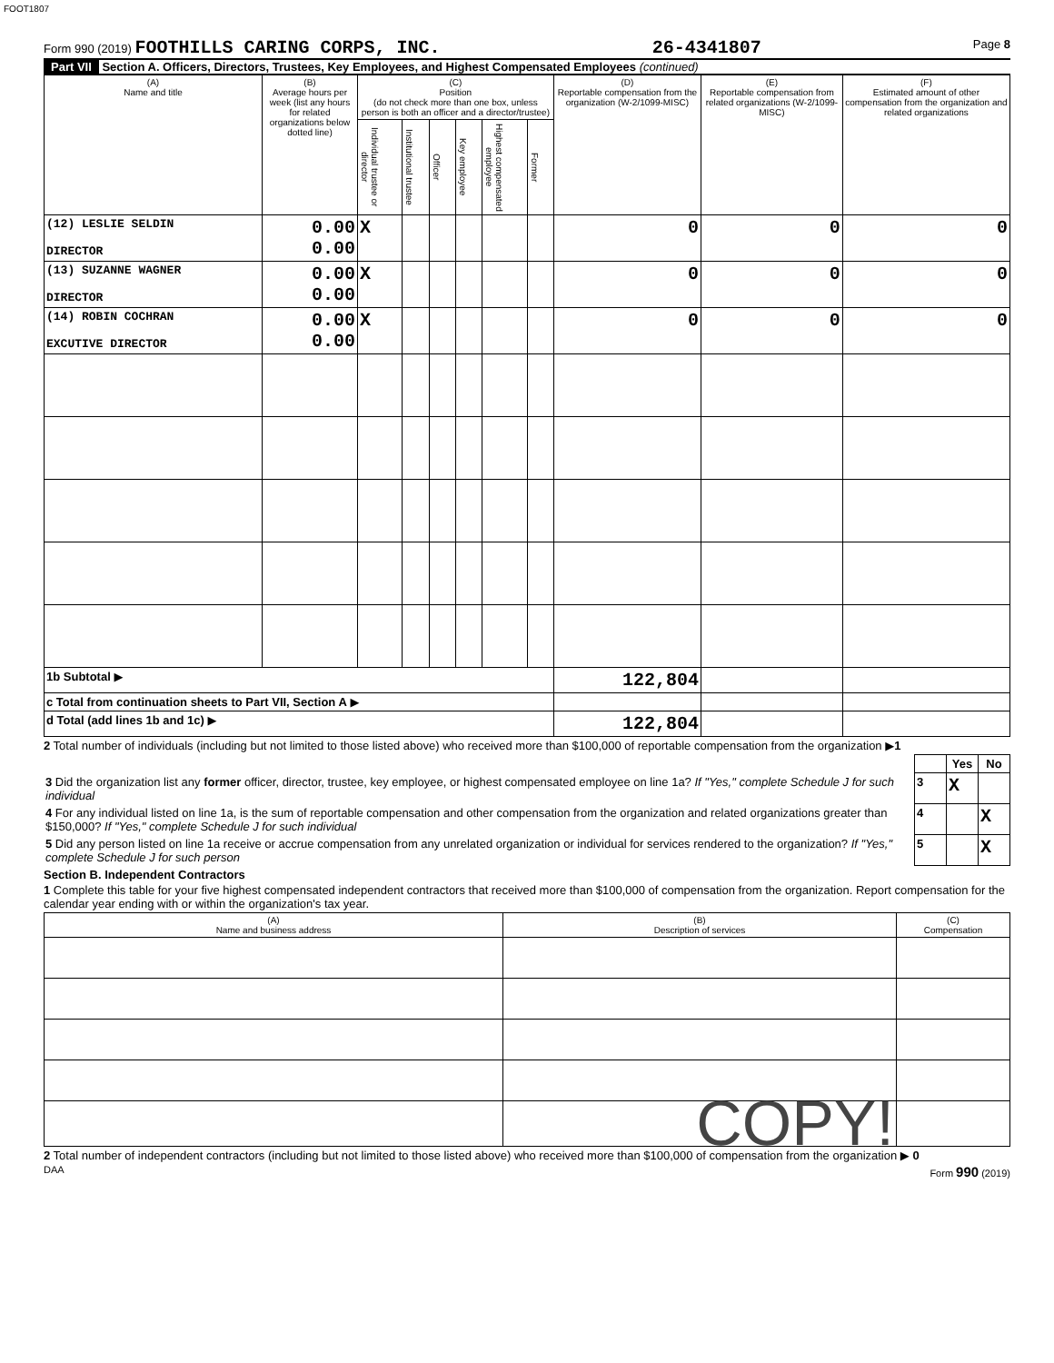FOOT1807
Form 990 (2019) FOOTHILLS CARING CORPS, INC. 26-4341807 Page 8
Part VII Section A. Officers, Directors, Trustees, Key Employees, and Highest Compensated Employees (continued)
| (A) Name and title | (B) Average hours per week (list any hours for related organizations below dotted line) | (C) Position (do not check more than one box, unless person is both an officer and a director/trustee) | | | | | | (D) Reportable compensation from the organization (W-2/1099-MISC) | (E) Reportable compensation from related organizations (W-2/1099-MISC) | (F) Estimated amount of other compensation from the organization and related organizations |
| --- | --- | --- | --- | --- | --- | --- | --- | --- | --- | --- |
| | | Individual trustee or director | Institutional trustee | Officer | Key employee | Highest compensated employee | Former | | | |
| (12) LESLIE SELDIN DIRECTOR | 0.00 0.00 | X | | | | | | 0 | 0 | 0 |
| (13) SUZANNE WAGNER DIRECTOR | 0.00 0.00 | X | | | | | | 0 | 0 | 0 |
| (14) ROBIN COCHRAN EXCUTIVE DIRECTOR | 0.00 0.00 | X | | | | | | 0 | 0 | 0 |
| 1b Subtotal ▶ | | | | | | | | 122,804 | | |
| c Total from continuation sheets to Part VII, Section A ▶ | | | | | | | | | | |
| d Total (add lines 1b and 1c) ▶ | | | | | | | | 122,804 | | |
2 Total number of individuals (including but not limited to those listed above) who received more than $100,000 of reportable compensation from the organization ▶1
| | | Yes | No |
| 3 Did the organization list any former officer, director, trustee, key employee, or highest compensated employee on line 1a? If "Yes," complete Schedule J for such individual | 3 | X | |
| 4 For any individual listed on line 1a, is the sum of reportable compensation and other compensation from the organization and related organizations greater than $150,000? If "Yes," complete Schedule J for such individual | 4 | | X |
| 5 Did any person listed on line 1a receive or accrue compensation from any unrelated organization or individual for services rendered to the organization? If "Yes," complete Schedule J for such person | 5 | | X |
Section B. Independent Contractors
1 Complete this table for your five highest compensated independent contractors that received more than $100,000 of compensation from the organization. Report compensation for the calendar year ending with or within the organization's tax year.
| (A) Name and business address | (B) Description of services | (C) Compensation |
| --- | --- | --- |
| | COPY! | |
2 Total number of independent contractors (including but not limited to those listed above) who received more than $100,000 of compensation from the organization ▶ 0
DAA Form 990 (2019)